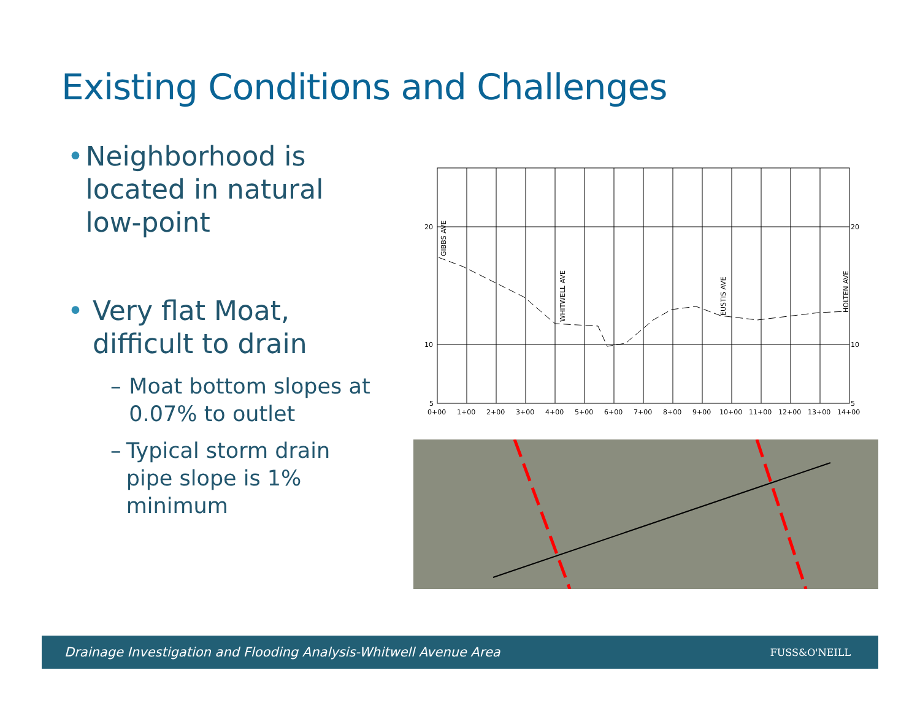Existing Conditions and Challenges
• Neighborhood is located in natural low-point
• Very flat Moat, difficult to drain
– Moat bottom slopes at 0.07% to outlet
– Typical storm drain pipe slope is 1% minimum
20
10
5
20
10
5
0+00
1+00
2+00
3+00
4+00
5+00
6+00
7+00
8+00
9+00
10+00
11+00
12+00
13+00
14+00
GIBBS AVE
WHITWELL AVE
EUSTIS AVE
HOLTEN AVE
Drainage Investigation and Flooding Analysis-Whitwell Avenue Area
FUSS&O'NEILL